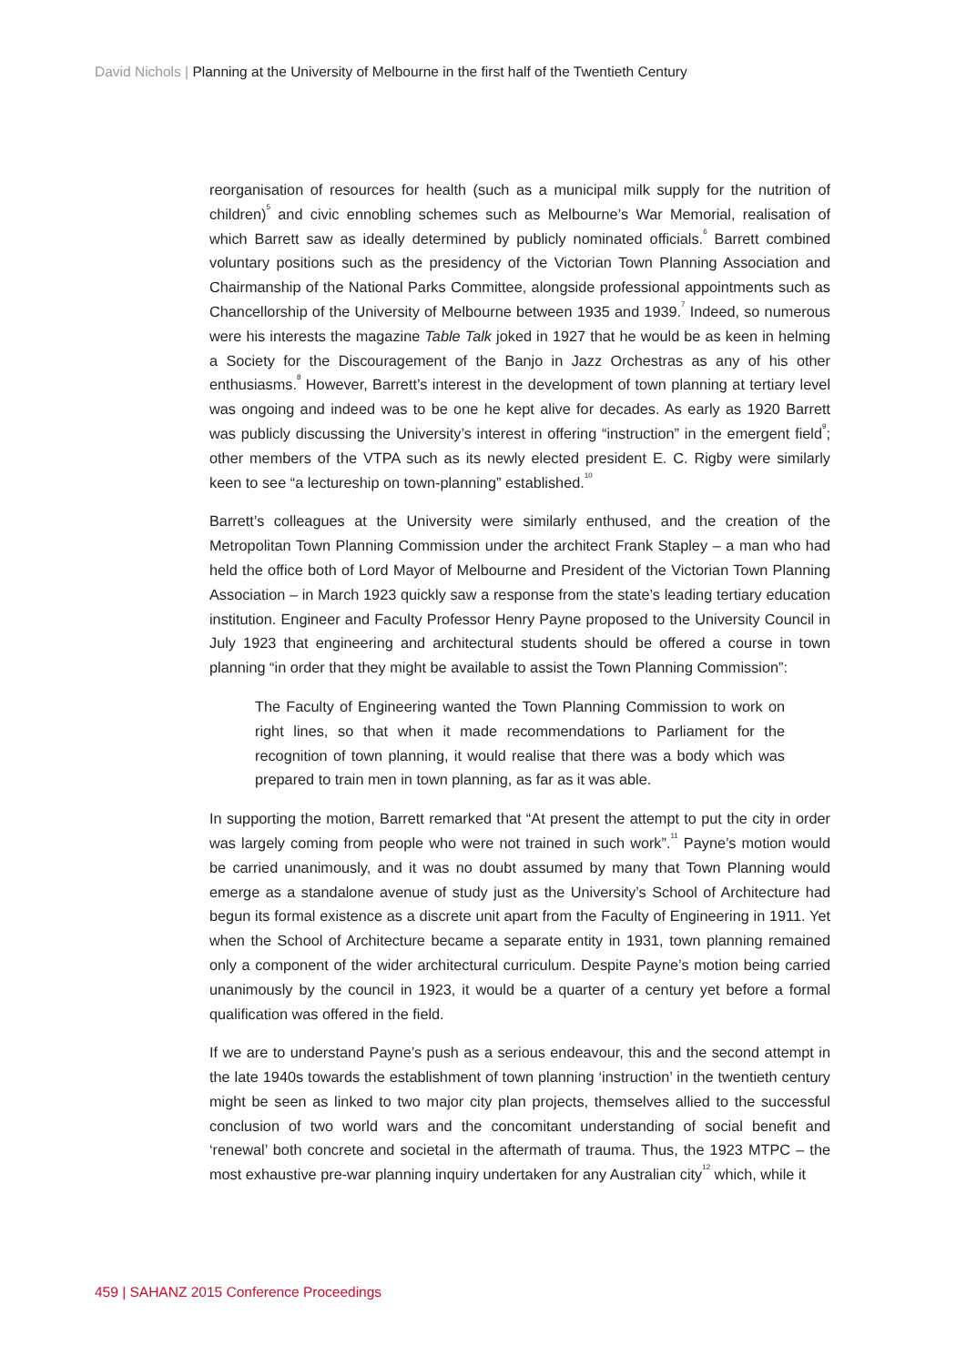David Nichols | Planning at the University of Melbourne in the first half of the Twentieth Century
reorganisation of resources for health (such as a municipal milk supply for the nutrition of children)<sup>5</sup> and civic ennobling schemes such as Melbourne’s War Memorial, realisation of which Barrett saw as ideally determined by publicly nominated officials.<sup>6</sup> Barrett combined voluntary positions such as the presidency of the Victorian Town Planning Association and Chairmanship of the National Parks Committee, alongside professional appointments such as Chancellorship of the University of Melbourne between 1935 and 1939.<sup>7</sup> Indeed, so numerous were his interests the magazine Table Talk joked in 1927 that he would be as keen in helming a Society for the Discouragement of the Banjo in Jazz Orchestras as any of his other enthusiasms.<sup>8</sup> However, Barrett’s interest in the development of town planning at tertiary level was ongoing and indeed was to be one he kept alive for decades. As early as 1920 Barrett was publicly discussing the University’s interest in offering “instruction” in the emergent field<sup>9</sup>; other members of the VTPA such as its newly elected president E. C. Rigby were similarly keen to see “a lectureship on town-planning” established.<sup>10</sup>
Barrett’s colleagues at the University were similarly enthused, and the creation of the Metropolitan Town Planning Commission under the architect Frank Stapley – a man who had held the office both of Lord Mayor of Melbourne and President of the Victorian Town Planning Association – in March 1923 quickly saw a response from the state’s leading tertiary education institution. Engineer and Faculty Professor Henry Payne proposed to the University Council in July 1923 that engineering and architectural students should be offered a course in town planning “in order that they might be available to assist the Town Planning Commission”:
The Faculty of Engineering wanted the Town Planning Commission to work on right lines, so that when it made recommendations to Parliament for the recognition of town planning, it would realise that there was a body which was prepared to train men in town planning, as far as it was able.
In supporting the motion, Barrett remarked that “At present the attempt to put the city in order was largely coming from people who were not trained in such work”.<sup>11</sup> Payne’s motion would be carried unanimously, and it was no doubt assumed by many that Town Planning would emerge as a standalone avenue of study just as the University’s School of Architecture had begun its formal existence as a discrete unit apart from the Faculty of Engineering in 1911. Yet when the School of Architecture became a separate entity in 1931, town planning remained only a component of the wider architectural curriculum. Despite Payne’s motion being carried unanimously by the council in 1923, it would be a quarter of a century yet before a formal qualification was offered in the field.
If we are to understand Payne’s push as a serious endeavour, this and the second attempt in the late 1940s towards the establishment of town planning ‘instruction’ in the twentieth century might be seen as linked to two major city plan projects, themselves allied to the successful conclusion of two world wars and the concomitant understanding of social benefit and ‘renewal’ both concrete and societal in the aftermath of trauma. Thus, the 1923 MTPC – the most exhaustive pre-war planning inquiry undertaken for any Australian city<sup>12</sup> which, while it
459 | SAHANZ 2015 Conference Proceedings